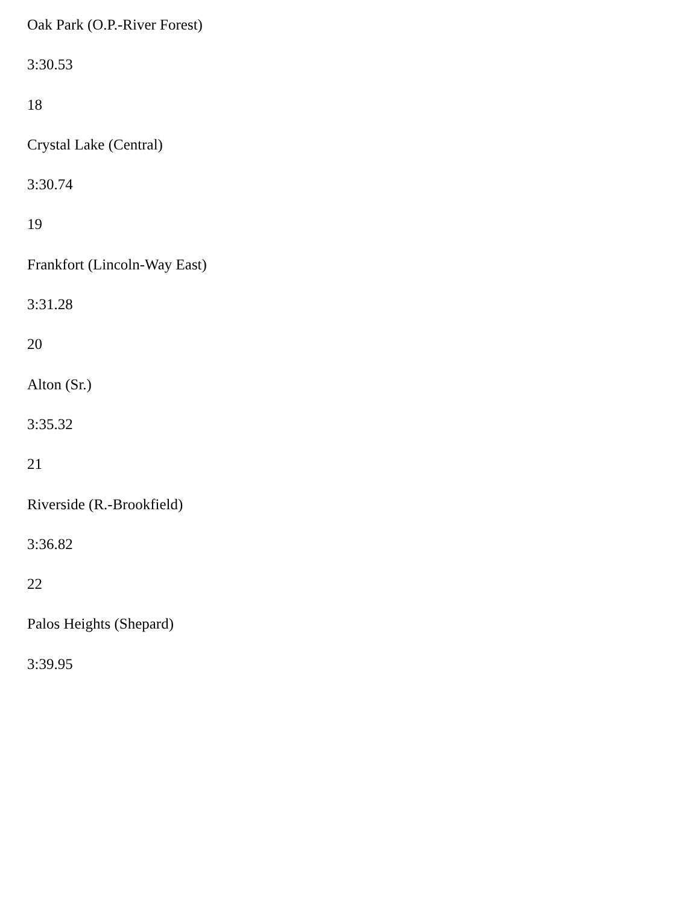Oak Park (O.P.-River Forest)
3:30.53
18
Crystal Lake (Central)
3:30.74
19
Frankfort (Lincoln-Way East)
3:31.28
20
Alton (Sr.)
3:35.32
21
Riverside (R.-Brookfield)
3:36.82
22
Palos Heights (Shepard)
3:39.95